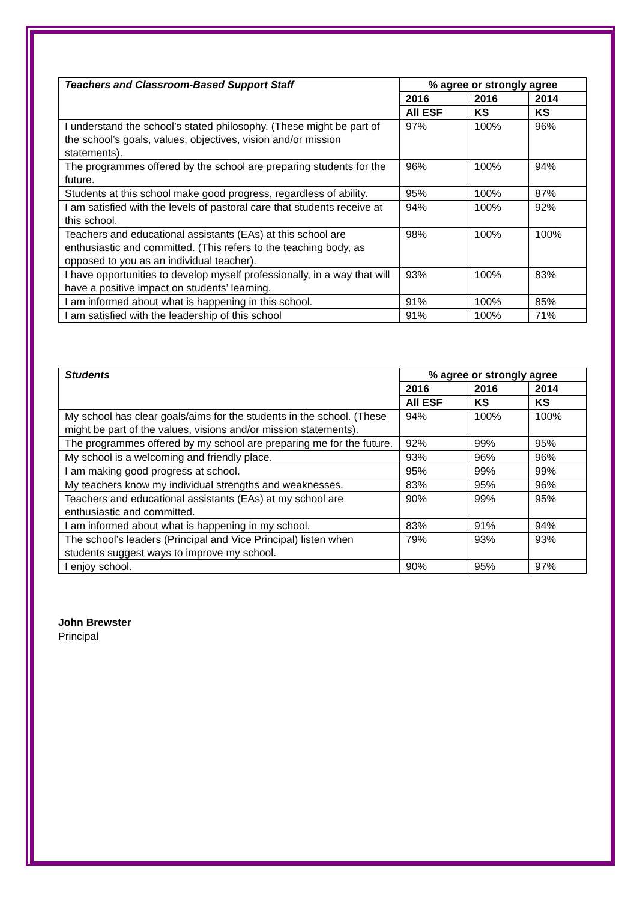| Teachers and Classroom-Based Support Staff | % agree or strongly agree | | |
| --- | --- | --- | --- |
| | 2016 | 2016 | 2014 |
| | All ESF | KS | KS |
| I understand the school’s stated philosophy. (These might be part of the school’s goals, values, objectives, vision and/or mission statements). | 97% | 100% | 96% |
| The programmes offered by the school are preparing students for the future. | 96% | 100% | 94% |
| Students at this school make good progress, regardless of ability. | 95% | 100% | 87% |
| I am satisfied with the levels of pastoral care that students receive at this school. | 94% | 100% | 92% |
| Teachers and educational assistants (EAs) at this school are enthusiastic and committed. (This refers to the teaching body, as opposed to you as an individual teacher). | 98% | 100% | 100% |
| I have opportunities to develop myself professionally, in a way that will have a positive impact on students’ learning. | 93% | 100% | 83% |
| I am informed about what is happening in this school. | 91% | 100% | 85% |
| I am satisfied with the leadership of this school | 91% | 100% | 71% |
| Students | % agree or strongly agree | | |
| --- | --- | --- | --- |
| | 2016 | 2016 | 2014 |
| | All ESF | KS | KS |
| My school has clear goals/aims for the students in the school. (These might be part of the values, visions and/or mission statements). | 94% | 100% | 100% |
| The programmes offered by my school are preparing me for the future. | 92% | 99% | 95% |
| My school is a welcoming and friendly place. | 93% | 96% | 96% |
| I am making good progress at school. | 95% | 99% | 99% |
| My teachers know my individual strengths and weaknesses. | 83% | 95% | 96% |
| Teachers and educational assistants (EAs) at my school are enthusiastic and committed. | 90% | 99% | 95% |
| I am informed about what is happening in my school. | 83% | 91% | 94% |
| The school’s leaders (Principal and Vice Principal) listen when students suggest ways to improve my school. | 79% | 93% | 93% |
| I enjoy school. | 90% | 95% | 97% |
John Brewster
Principal